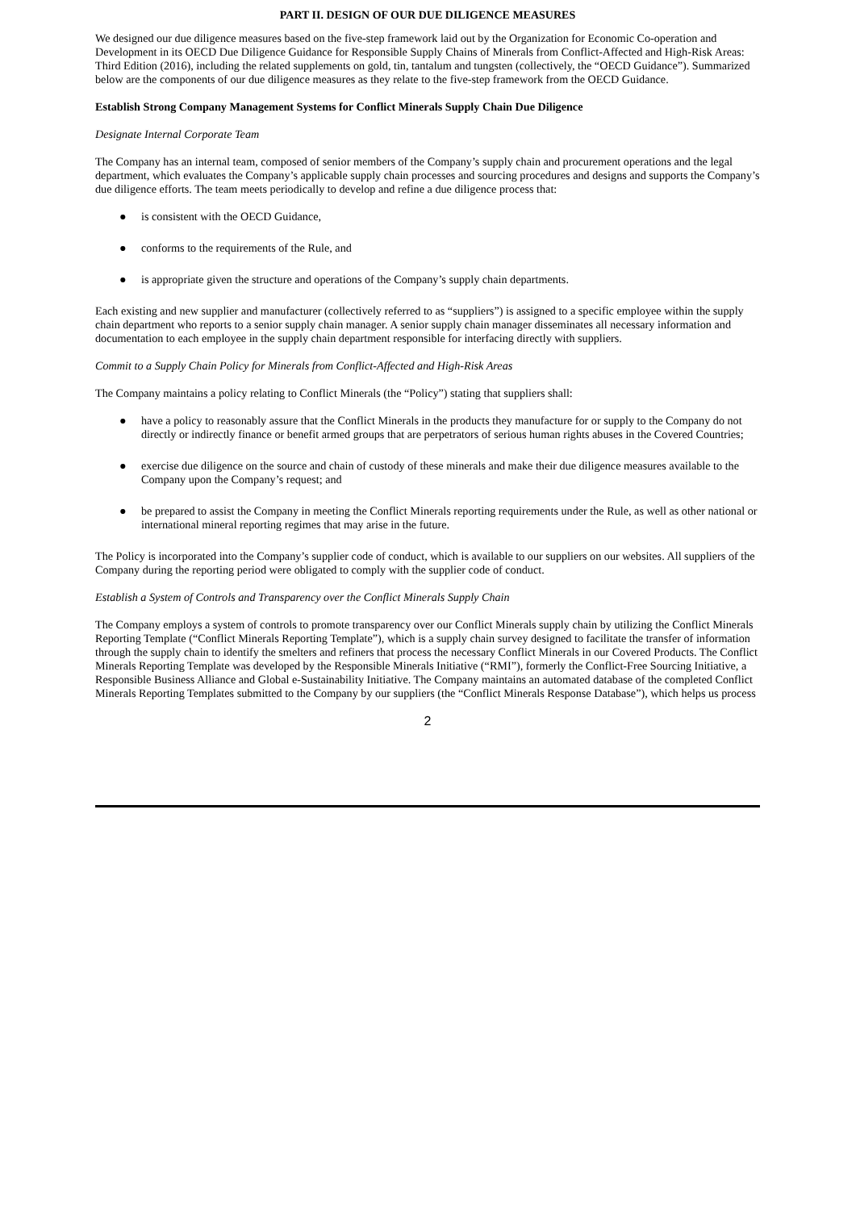PART II. DESIGN OF OUR DUE DILIGENCE MEASURES
We designed our due diligence measures based on the five-step framework laid out by the Organization for Economic Co-operation and Development in its OECD Due Diligence Guidance for Responsible Supply Chains of Minerals from Conflict-Affected and High-Risk Areas: Third Edition (2016), including the related supplements on gold, tin, tantalum and tungsten (collectively, the “OECD Guidance”). Summarized below are the components of our due diligence measures as they relate to the five-step framework from the OECD Guidance.
Establish Strong Company Management Systems for Conflict Minerals Supply Chain Due Diligence
Designate Internal Corporate Team
The Company has an internal team, composed of senior members of the Company’s supply chain and procurement operations and the legal department, which evaluates the Company’s applicable supply chain processes and sourcing procedures and designs and supports the Company’s due diligence efforts. The team meets periodically to develop and refine a due diligence process that:
● is consistent with the OECD Guidance,
● conforms to the requirements of the Rule, and
● is appropriate given the structure and operations of the Company’s supply chain departments.
Each existing and new supplier and manufacturer (collectively referred to as “suppliers”) is assigned to a specific employee within the supply chain department who reports to a senior supply chain manager. A senior supply chain manager disseminates all necessary information and documentation to each employee in the supply chain department responsible for interfacing directly with suppliers.
Commit to a Supply Chain Policy for Minerals from Conflict-Affected and High-Risk Areas
The Company maintains a policy relating to Conflict Minerals (the “Policy”) stating that suppliers shall:
● have a policy to reasonably assure that the Conflict Minerals in the products they manufacture for or supply to the Company do not directly or indirectly finance or benefit armed groups that are perpetrators of serious human rights abuses in the Covered Countries;
● exercise due diligence on the source and chain of custody of these minerals and make their due diligence measures available to the Company upon the Company’s request; and
● be prepared to assist the Company in meeting the Conflict Minerals reporting requirements under the Rule, as well as other national or international mineral reporting regimes that may arise in the future.
The Policy is incorporated into the Company’s supplier code of conduct, which is available to our suppliers on our websites. All suppliers of the Company during the reporting period were obligated to comply with the supplier code of conduct.
Establish a System of Controls and Transparency over the Conflict Minerals Supply Chain
The Company employs a system of controls to promote transparency over our Conflict Minerals supply chain by utilizing the Conflict Minerals Reporting Template (“Conflict Minerals Reporting Template”), which is a supply chain survey designed to facilitate the transfer of information through the supply chain to identify the smelters and refiners that process the necessary Conflict Minerals in our Covered Products. The Conflict Minerals Reporting Template was developed by the Responsible Minerals Initiative (“RMI”), formerly the Conflict-Free Sourcing Initiative, a Responsible Business Alliance and Global e-Sustainability Initiative. The Company maintains an automated database of the completed Conflict Minerals Reporting Templates submitted to the Company by our suppliers (the “Conflict Minerals Response Database”), which helps us process
2